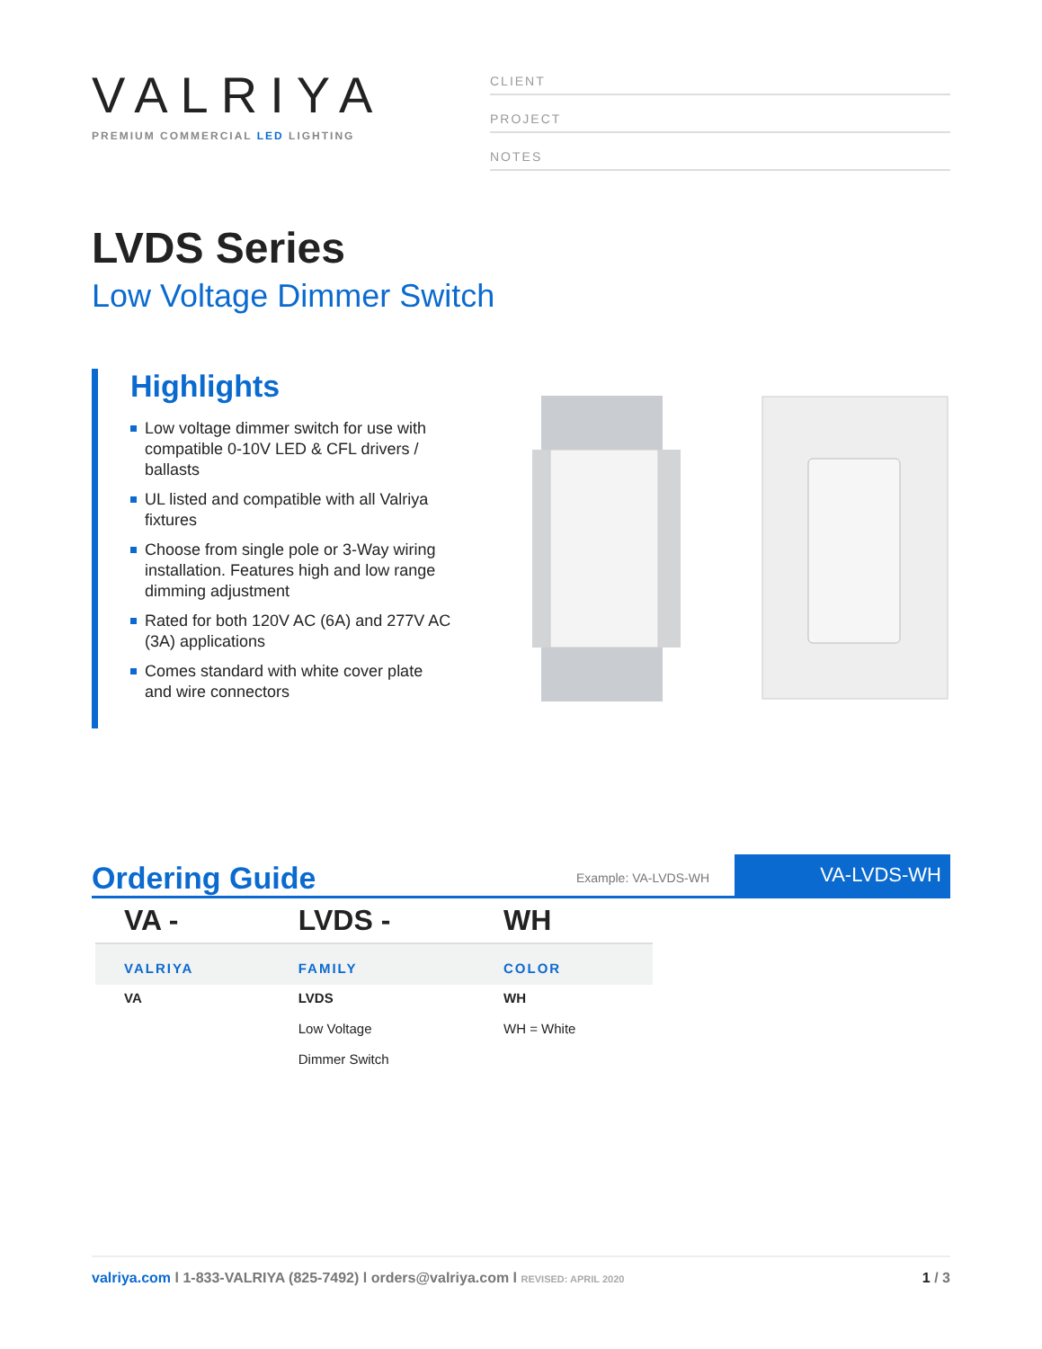VALRIYA
PREMIUM COMMERCIAL LED LIGHTING
CLIENT
PROJECT
NOTES
LVDS Series
Low Voltage Dimmer Switch
Highlights
Low voltage dimmer switch for use with compatible 0-10V LED & CFL drivers / ballasts
UL listed and compatible with all Valriya fixtures
Choose from single pole or 3-Way wiring installation. Features high and low range dimming adjustment
Rated for both 120V AC (6A) and 277V AC (3A) applications
Comes standard with white cover plate and wire connectors
Ordering Guide
Example: VA-LVDS-WH
VA-LVDS-WH
| VA - | LVDS - | WH |
| VALRIYA | FAMILY | COLOR |
| VA | LVDS Low Voltage Dimmer Switch | WH WH = White |
valriya.com l 1-833-VALRIYA (825-7492) l orders@valriya.com l REVISED: APRIL 2020
1 / 3